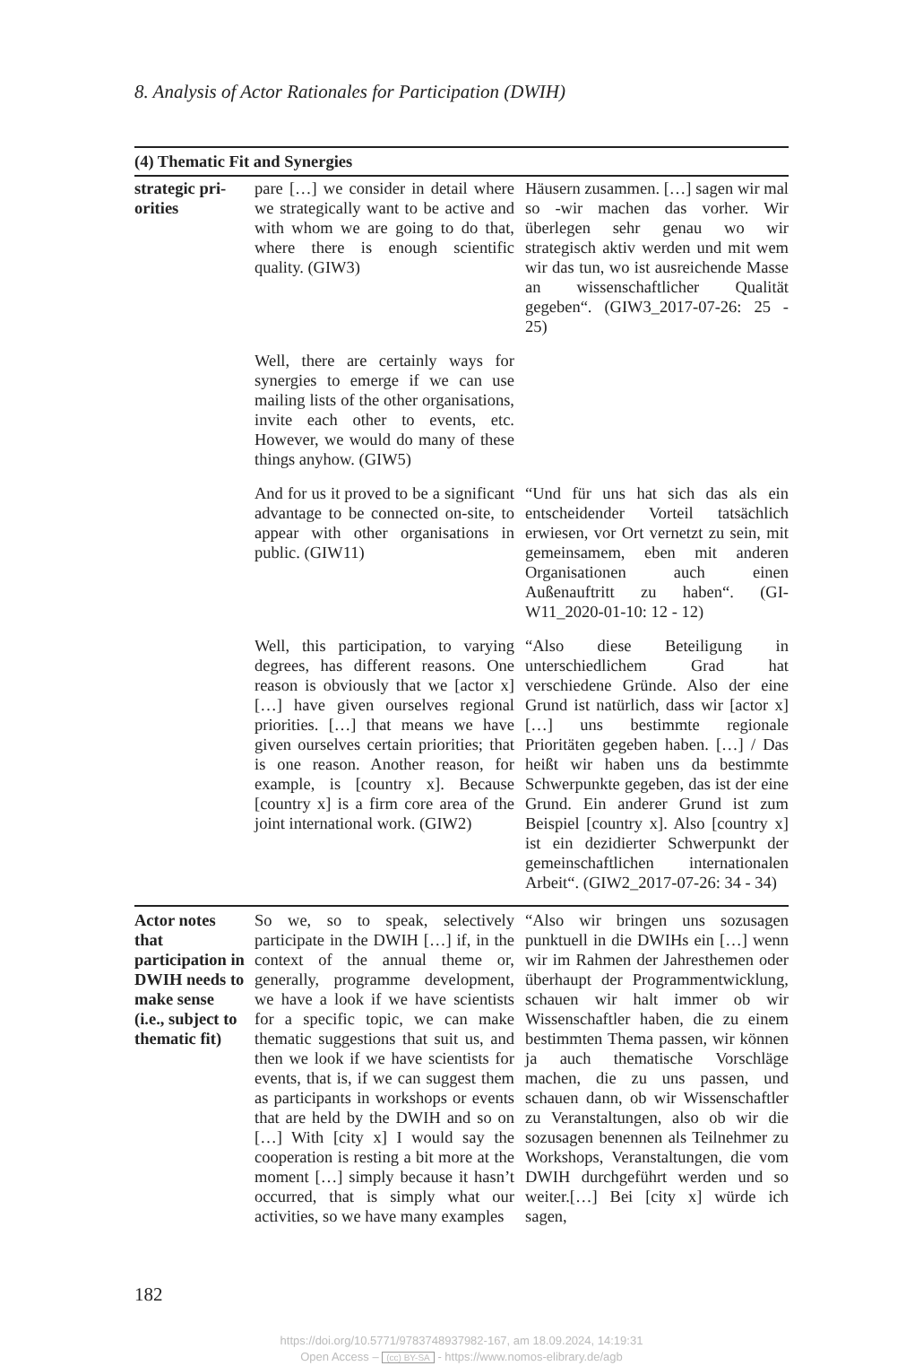8. Analysis of Actor Rationales for Participation (DWIH)
| (4) Thematic Fit and Synergies | | |
| --- | --- | --- |
| strategic pri-orities | pare […] we consider in detail where we strategically want to be active and with whom we are going to do that, where there is enough scientific quality. (GIW3) | Häusern zusammen. […] sagen wir mal so -wir machen das vorher. Wir überlegen sehr genau wo wir strategisch aktiv werden und mit wem wir das tun, wo ist ausreichende Masse an wissenschaftlicher Qualität gegeben“. (GIW3_2017-07-26: 25 - 25) |
| | Well, there are certainly ways for synergies to emerge if we can use mailing lists of the other organisations, invite each other to events, etc. However, we would do many of these things anyhow. (GIW5) | |
| | And for us it proved to be a significant advantage to be connected on-site, to appear with other organisations in public. (GIW11) | “Und für uns hat sich das als ein entscheidender Vorteil tatsächlich erwiesen, vor Ort vernetzt zu sein, mit gemeinsamem, eben mit anderen Organisationen auch einen Außenauftritt zu haben“. (GI-W11_2020-01-10: 12 - 12) |
| | Well, this participation, to varying degrees, has different reasons. One reason is obviously that we [actor x] […] have given ourselves regional priorities. […] that means we have given ourselves certain priorities; that is one reason. Another reason, for example, is [country x]. Because [country x] is a firm core area of the joint international work. (GIW2) | “Also diese Beteiligung in unterschiedlichem Grad hat verschiedene Gründe. Also der eine Grund ist natürlich, dass wir [actor x] […] uns bestimmte regionale Prioritäten gegeben haben. […] / Das heißt wir haben uns da bestimmte Schwerpunkte gegeben, das ist der eine Grund. Ein anderer Grund ist zum Beispiel [country x]. Also [country x] ist ein dezidierter Schwerpunkt der gemeinschaftlichen internationalen Arbeit“. (GIW2_2017-07-26: 34 - 34) |
| Actor notes that participation in DWIH needs to make sense (i.e., subject to thematic fit) | So we, so to speak, selectively participate in the DWIH […] if, in the context of the annual theme or, generally, programme development, we have a look if we have scientists for a specific topic, we can make thematic suggestions that suit us, and then we look if we have scientists for events, that is, if we can suggest them as participants in workshops or events that are held by the DWIH and so on […] With [city x] I would say the cooperation is resting a bit more at the moment […] simply because it hasn’t occurred, that is simply what our activities, so we have many examples | “Also wir bringen uns sozusagen punktuell in die DWIHs ein […] wenn wir im Rahmen der Jahresthemen oder überhaupt der Programmentwicklung, schauen wir halt immer ob wir Wissenschaftler haben, die zu einem bestimmten Thema passen, wir können ja auch thematische Vorschläge machen, die zu uns passen, und schauen dann, ob wir Wissenschaftler zu Veranstaltungen, also ob wir die sozusagen benennen als Teilnehmer zu Workshops, Veranstaltungen, die vom DWIH durchgeführt werden und so weiter.[…] Bei [city x] würde ich sagen, |
182
https://doi.org/10.5771/9783748937982-167, am 18.09.2024, 14:19:31
Open Access – (cc) BY-SA - https://www.nomos-elibrary.de/agb